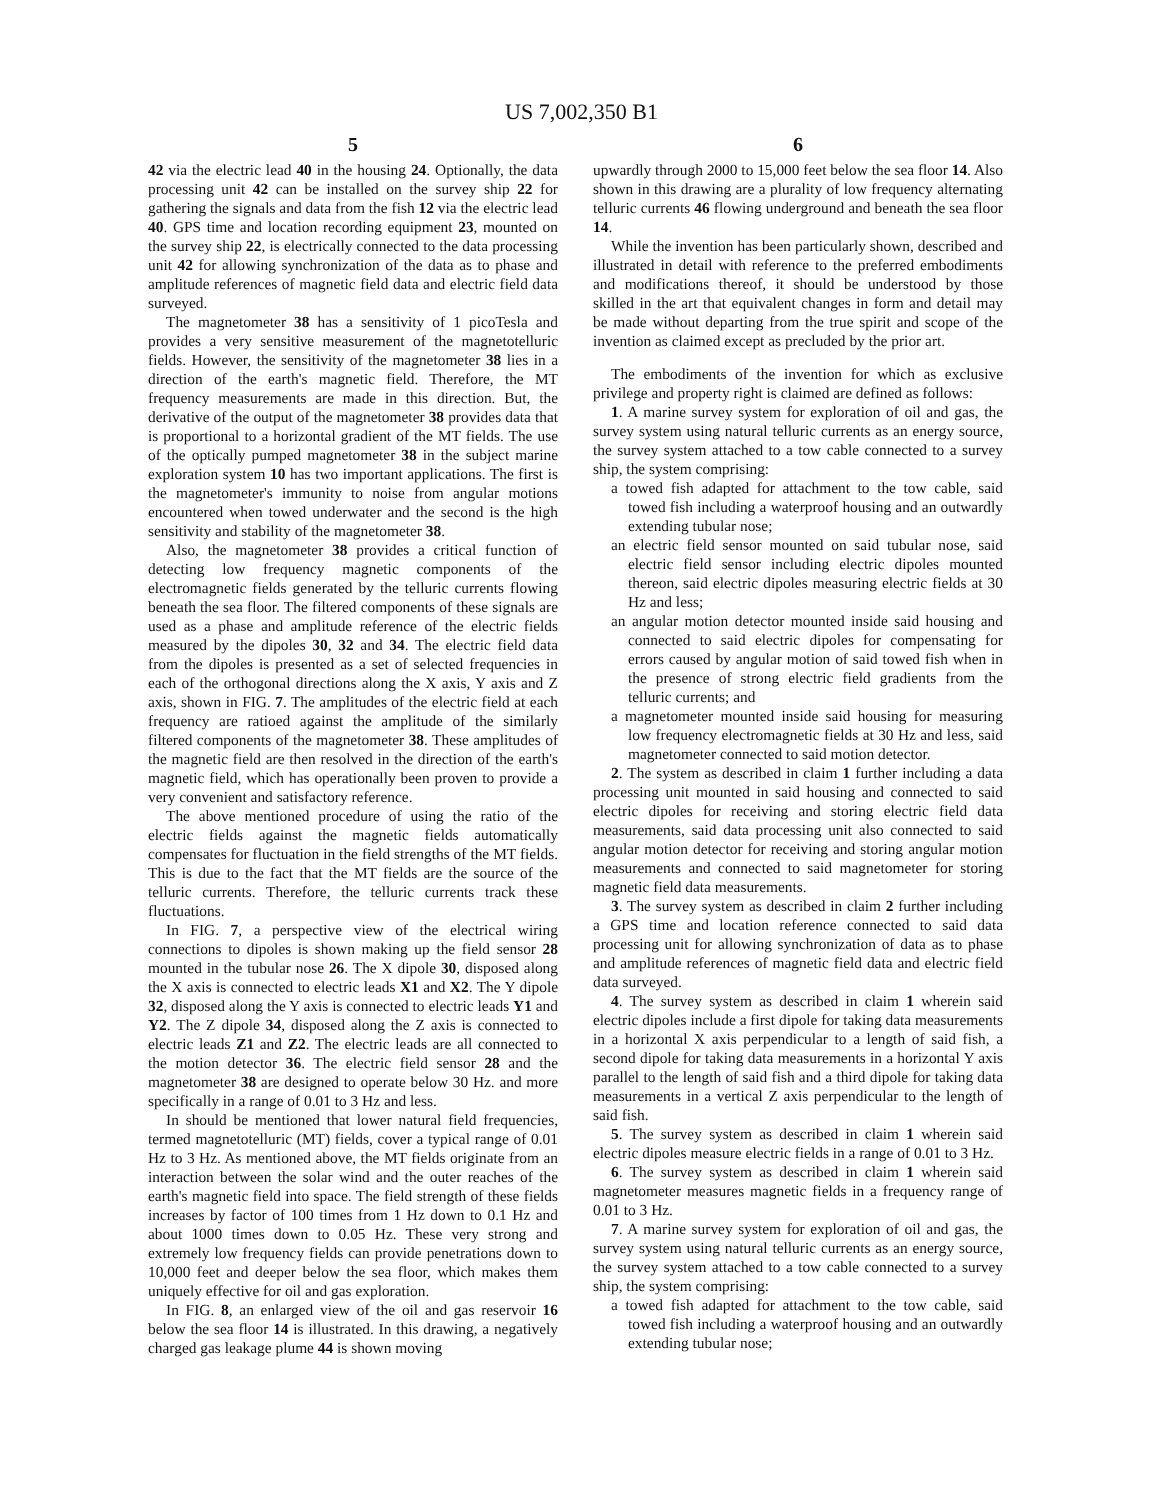US 7,002,350 B1
5
42 via the electric lead 40 in the housing 24. Optionally, the data processing unit 42 can be installed on the survey ship 22 for gathering the signals and data from the fish 12 via the electric lead 40. GPS time and location recording equipment 23, mounted on the survey ship 22, is electrically connected to the data processing unit 42 for allowing synchronization of the data as to phase and amplitude references of magnetic field data and electric field data surveyed.
The magnetometer 38 has a sensitivity of 1 picoTesla and provides a very sensitive measurement of the magnetotelluric fields. However, the sensitivity of the magnetometer 38 lies in a direction of the earth's magnetic field. Therefore, the MT frequency measurements are made in this direction. But, the derivative of the output of the magnetometer 38 provides data that is proportional to a horizontal gradient of the MT fields. The use of the optically pumped magnetometer 38 in the subject marine exploration system 10 has two important applications. The first is the magnetometer's immunity to noise from angular motions encountered when towed underwater and the second is the high sensitivity and stability of the magnetometer 38.
Also, the magnetometer 38 provides a critical function of detecting low frequency magnetic components of the electromagnetic fields generated by the telluric currents flowing beneath the sea floor. The filtered components of these signals are used as a phase and amplitude reference of the electric fields measured by the dipoles 30, 32 and 34. The electric field data from the dipoles is presented as a set of selected frequencies in each of the orthogonal directions along the X axis, Y axis and Z axis, shown in FIG. 7. The amplitudes of the electric field at each frequency are ratioed against the amplitude of the similarly filtered components of the magnetometer 38. These amplitudes of the magnetic field are then resolved in the direction of the earth's magnetic field, which has operationally been proven to provide a very convenient and satisfactory reference.
The above mentioned procedure of using the ratio of the electric fields against the magnetic fields automatically compensates for fluctuation in the field strengths of the MT fields. This is due to the fact that the MT fields are the source of the telluric currents. Therefore, the telluric currents track these fluctuations.
In FIG. 7, a perspective view of the electrical wiring connections to dipoles is shown making up the field sensor 28 mounted in the tubular nose 26. The X dipole 30, disposed along the X axis is connected to electric leads X1 and X2. The Y dipole 32, disposed along the Y axis is connected to electric leads Y1 and Y2. The Z dipole 34, disposed along the Z axis is connected to electric leads Z1 and Z2. The electric leads are all connected to the motion detector 36. The electric field sensor 28 and the magnetometer 38 are designed to operate below 30 Hz. and more specifically in a range of 0.01 to 3 Hz and less.
In should be mentioned that lower natural field frequencies, termed magnetotelluric (MT) fields, cover a typical range of 0.01 Hz to 3 Hz. As mentioned above, the MT fields originate from an interaction between the solar wind and the outer reaches of the earth's magnetic field into space. The field strength of these fields increases by factor of 100 times from 1 Hz down to 0.1 Hz and about 1000 times down to 0.05 Hz. These very strong and extremely low frequency fields can provide penetrations down to 10,000 feet and deeper below the sea floor, which makes them uniquely effective for oil and gas exploration.
In FIG. 8, an enlarged view of the oil and gas reservoir 16 below the sea floor 14 is illustrated. In this drawing, a negatively charged gas leakage plume 44 is shown moving
6
upwardly through 2000 to 15,000 feet below the sea floor 14. Also shown in this drawing are a plurality of low frequency alternating telluric currents 46 flowing underground and beneath the sea floor 14.
While the invention has been particularly shown, described and illustrated in detail with reference to the preferred embodiments and modifications thereof, it should be understood by those skilled in the art that equivalent changes in form and detail may be made without departing from the true spirit and scope of the invention as claimed except as precluded by the prior art.
The embodiments of the invention for which as exclusive privilege and property right is claimed are defined as follows:
1. A marine survey system for exploration of oil and gas, the survey system using natural telluric currents as an energy source, the survey system attached to a tow cable connected to a survey ship, the system comprising:
a towed fish adapted for attachment to the tow cable, said towed fish including a waterproof housing and an outwardly extending tubular nose;
an electric field sensor mounted on said tubular nose, said electric field sensor including electric dipoles mounted thereon, said electric dipoles measuring electric fields at 30 Hz and less;
an angular motion detector mounted inside said housing and connected to said electric dipoles for compensating for errors caused by angular motion of said towed fish when in the presence of strong electric field gradients from the telluric currents; and
a magnetometer mounted inside said housing for measuring low frequency electromagnetic fields at 30 Hz and less, said magnetometer connected to said motion detector.
2. The system as described in claim 1 further including a data processing unit mounted in said housing and connected to said electric dipoles for receiving and storing electric field data measurements, said data processing unit also connected to said angular motion detector for receiving and storing angular motion measurements and connected to said magnetometer for storing magnetic field data measurements.
3. The survey system as described in claim 2 further including a GPS time and location reference connected to said data processing unit for allowing synchronization of data as to phase and amplitude references of magnetic field data and electric field data surveyed.
4. The survey system as described in claim 1 wherein said electric dipoles include a first dipole for taking data measurements in a horizontal X axis perpendicular to a length of said fish, a second dipole for taking data measurements in a horizontal Y axis parallel to the length of said fish and a third dipole for taking data measurements in a vertical Z axis perpendicular to the length of said fish.
5. The survey system as described in claim 1 wherein said electric dipoles measure electric fields in a range of 0.01 to 3 Hz.
6. The survey system as described in claim 1 wherein said magnetometer measures magnetic fields in a frequency range of 0.01 to 3 Hz.
7. A marine survey system for exploration of oil and gas, the survey system using natural telluric currents as an energy source, the survey system attached to a tow cable connected to a survey ship, the system comprising:
a towed fish adapted for attachment to the tow cable, said towed fish including a waterproof housing and an outwardly extending tubular nose;